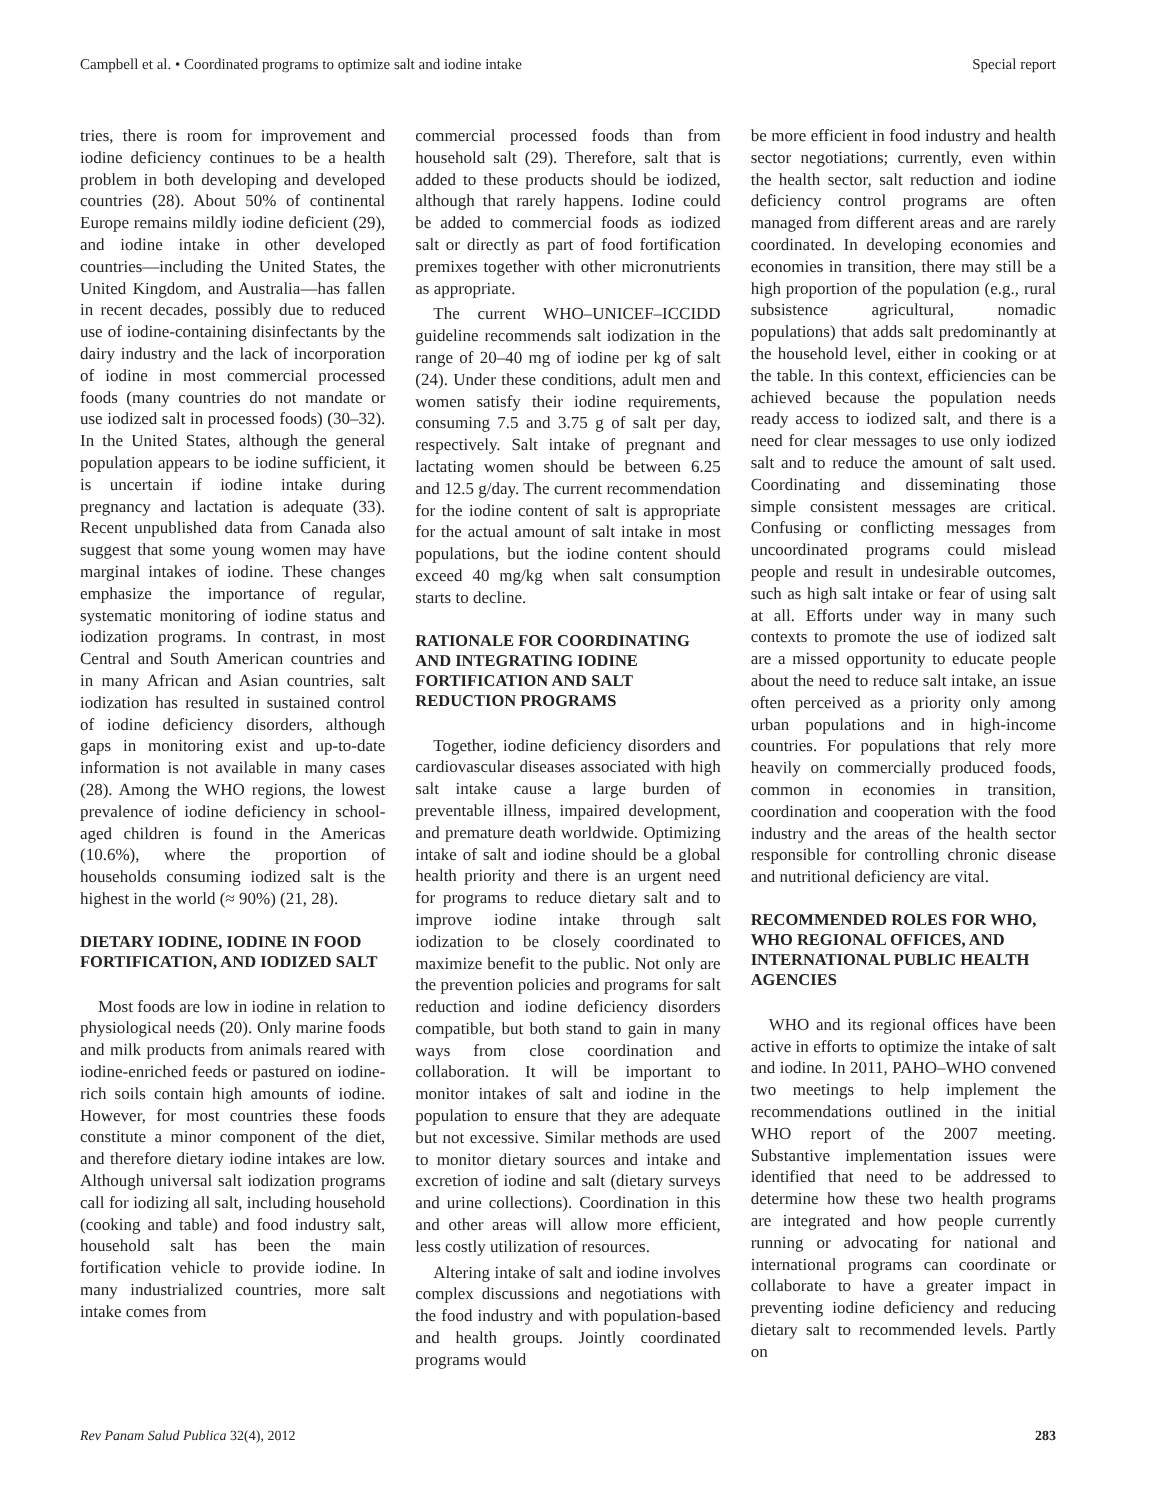Campbell et al. • Coordinated programs to optimize salt and iodine intake Special report
tries, there is room for improvement and iodine deficiency continues to be a health problem in both developing and developed countries (28). About 50% of continental Europe remains mildly iodine deficient (29), and iodine intake in other developed countries—including the United States, the United Kingdom, and Australia—has fallen in recent decades, possibly due to reduced use of iodine-containing disinfectants by the dairy industry and the lack of incorporation of iodine in most commercial processed foods (many countries do not mandate or use iodized salt in processed foods) (30–32). In the United States, although the general population appears to be iodine sufficient, it is uncertain if iodine intake during pregnancy and lactation is adequate (33). Recent unpublished data from Canada also suggest that some young women may have marginal intakes of iodine. These changes emphasize the importance of regular, systematic monitoring of iodine status and iodization programs. In contrast, in most Central and South American countries and in many African and Asian countries, salt iodization has resulted in sustained control of iodine deficiency disorders, although gaps in monitoring exist and up-to-date information is not available in many cases (28). Among the WHO regions, the lowest prevalence of iodine deficiency in school-aged children is found in the Americas (10.6%), where the proportion of households consuming iodized salt is the highest in the world (≈ 90%) (21, 28).
DIETARY IODINE, IODINE IN FOOD FORTIFICATION, AND IODIZED SALT
Most foods are low in iodine in relation to physiological needs (20). Only marine foods and milk products from animals reared with iodine-enriched feeds or pastured on iodine-rich soils contain high amounts of iodine. However, for most countries these foods constitute a minor component of the diet, and therefore dietary iodine intakes are low. Although universal salt iodization programs call for iodizing all salt, including household (cooking and table) and food industry salt, household salt has been the main fortification vehicle to provide iodine. In many industrialized countries, more salt intake comes from
commercial processed foods than from household salt (29). Therefore, salt that is added to these products should be iodized, although that rarely happens. Iodine could be added to commercial foods as iodized salt or directly as part of food fortification premixes together with other micronutrients as appropriate.
The current WHO–UNICEF–ICCIDD guideline recommends salt iodization in the range of 20–40 mg of iodine per kg of salt (24). Under these conditions, adult men and women satisfy their iodine requirements, consuming 7.5 and 3.75 g of salt per day, respectively. Salt intake of pregnant and lactating women should be between 6.25 and 12.5 g/day. The current recommendation for the iodine content of salt is appropriate for the actual amount of salt intake in most populations, but the iodine content should exceed 40 mg/kg when salt consumption starts to decline.
RATIONALE FOR COORDINATING AND INTEGRATING IODINE FORTIFICATION AND SALT REDUCTION PROGRAMS
Together, iodine deficiency disorders and cardiovascular diseases associated with high salt intake cause a large burden of preventable illness, impaired development, and premature death worldwide. Optimizing intake of salt and iodine should be a global health priority and there is an urgent need for programs to reduce dietary salt and to improve iodine intake through salt iodization to be closely coordinated to maximize benefit to the public. Not only are the prevention policies and programs for salt reduction and iodine deficiency disorders compatible, but both stand to gain in many ways from close coordination and collaboration. It will be important to monitor intakes of salt and iodine in the population to ensure that they are adequate but not excessive. Similar methods are used to monitor dietary sources and intake and excretion of iodine and salt (dietary surveys and urine collections). Coordination in this and other areas will allow more efficient, less costly utilization of resources.
Altering intake of salt and iodine involves complex discussions and negotiations with the food industry and with population-based and health groups. Jointly coordinated programs would
be more efficient in food industry and health sector negotiations; currently, even within the health sector, salt reduction and iodine deficiency control programs are often managed from different areas and are rarely coordinated. In developing economies and economies in transition, there may still be a high proportion of the population (e.g., rural subsistence agricultural, nomadic populations) that adds salt predominantly at the household level, either in cooking or at the table. In this context, efficiencies can be achieved because the population needs ready access to iodized salt, and there is a need for clear messages to use only iodized salt and to reduce the amount of salt used. Coordinating and disseminating those simple consistent messages are critical. Confusing or conflicting messages from uncoordinated programs could mislead people and result in undesirable outcomes, such as high salt intake or fear of using salt at all. Efforts under way in many such contexts to promote the use of iodized salt are a missed opportunity to educate people about the need to reduce salt intake, an issue often perceived as a priority only among urban populations and in high-income countries. For populations that rely more heavily on commercially produced foods, common in economies in transition, coordination and cooperation with the food industry and the areas of the health sector responsible for controlling chronic disease and nutritional deficiency are vital.
RECOMMENDED ROLES FOR WHO, WHO REGIONAL OFFICES, AND INTERNATIONAL PUBLIC HEALTH AGENCIES
WHO and its regional offices have been active in efforts to optimize the intake of salt and iodine. In 2011, PAHO–WHO convened two meetings to help implement the recommendations outlined in the initial WHO report of the 2007 meeting. Substantive implementation issues were identified that need to be addressed to determine how these two health programs are integrated and how people currently running or advocating for national and international programs can coordinate or collaborate to have a greater impact in preventing iodine deficiency and reducing dietary salt to recommended levels. Partly on
Rev Panam Salud Publica 32(4), 2012 283